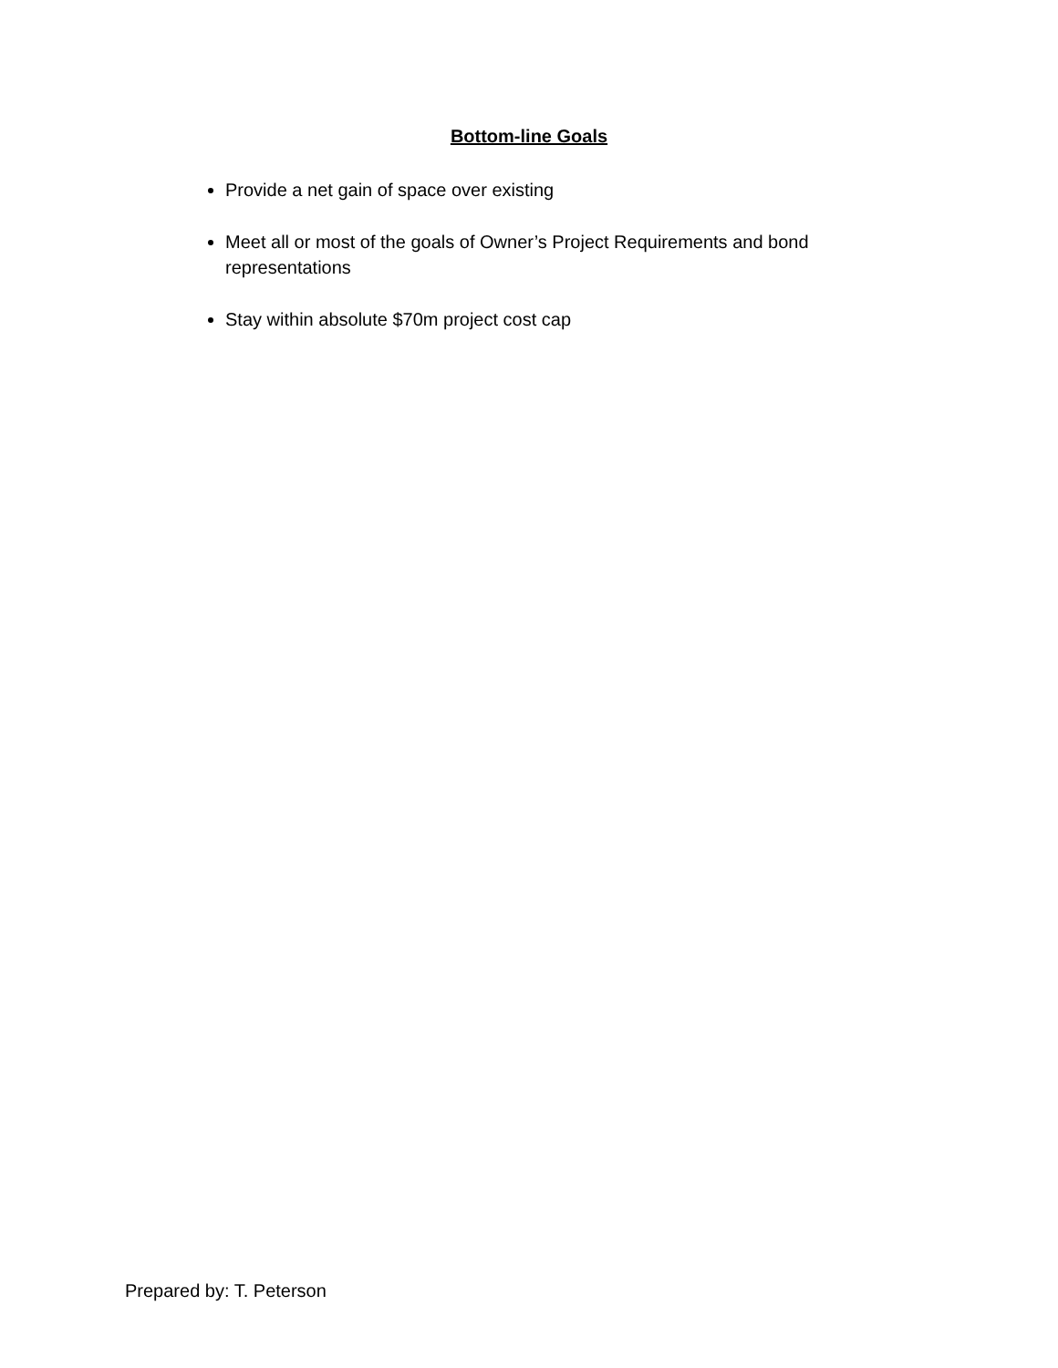Bottom-line Goals
Provide a net gain of space over existing
Meet all or most of the goals of Owner’s Project Requirements and bond representations
Stay within absolute $70m project cost cap
Prepared by: T. Peterson